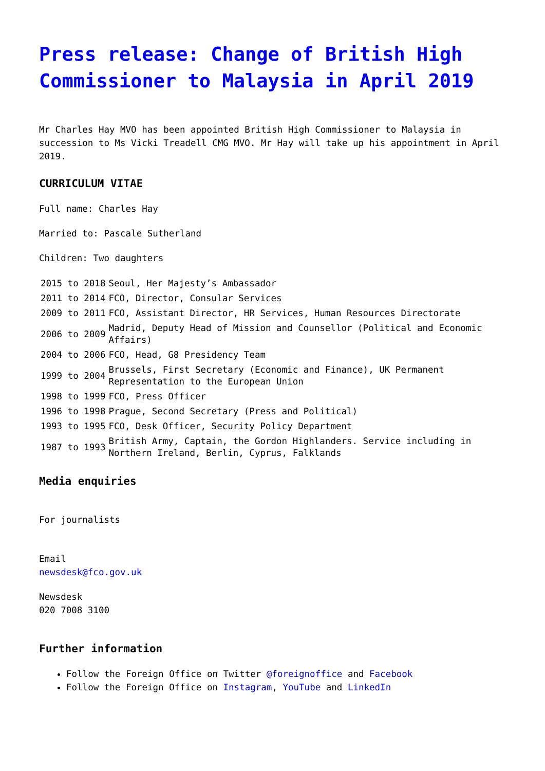Press release: Change of British High Commissioner to Malaysia in April 2019
Mr Charles Hay MVO has been appointed British High Commissioner to Malaysia in succession to Ms Vicki Treadell CMG MVO. Mr Hay will take up his appointment in April 2019.
CURRICULUM VITAE
Full name: Charles Hay
Married to: Pascale Sutherland
Children: Two daughters
| 2015 to 2018 | Seoul, Her Majesty’s Ambassador |
| 2011 to 2014 | FCO, Director, Consular Services |
| 2009 to 2011 | FCO, Assistant Director, HR Services, Human Resources Directorate |
| 2006 to 2009 | Madrid, Deputy Head of Mission and Counsellor (Political and Economic Affairs) |
| 2004 to 2006 | FCO, Head, G8 Presidency Team |
| 1999 to 2004 | Brussels, First Secretary (Economic and Finance), UK Permanent Representation to the European Union |
| 1998 to 1999 | FCO, Press Officer |
| 1996 to 1998 | Prague, Second Secretary (Press and Political) |
| 1993 to 1995 | FCO, Desk Officer, Security Policy Department |
| 1987 to 1993 | British Army, Captain, the Gordon Highlanders. Service including in Northern Ireland, Berlin, Cyprus, Falklands |
Media enquiries
For journalists
Email
newsdesk@fco.gov.uk
Newsdesk
020 7008 3100
Further information
Follow the Foreign Office on Twitter @foreignoffice and Facebook
Follow the Foreign Office on Instagram, YouTube and LinkedIn